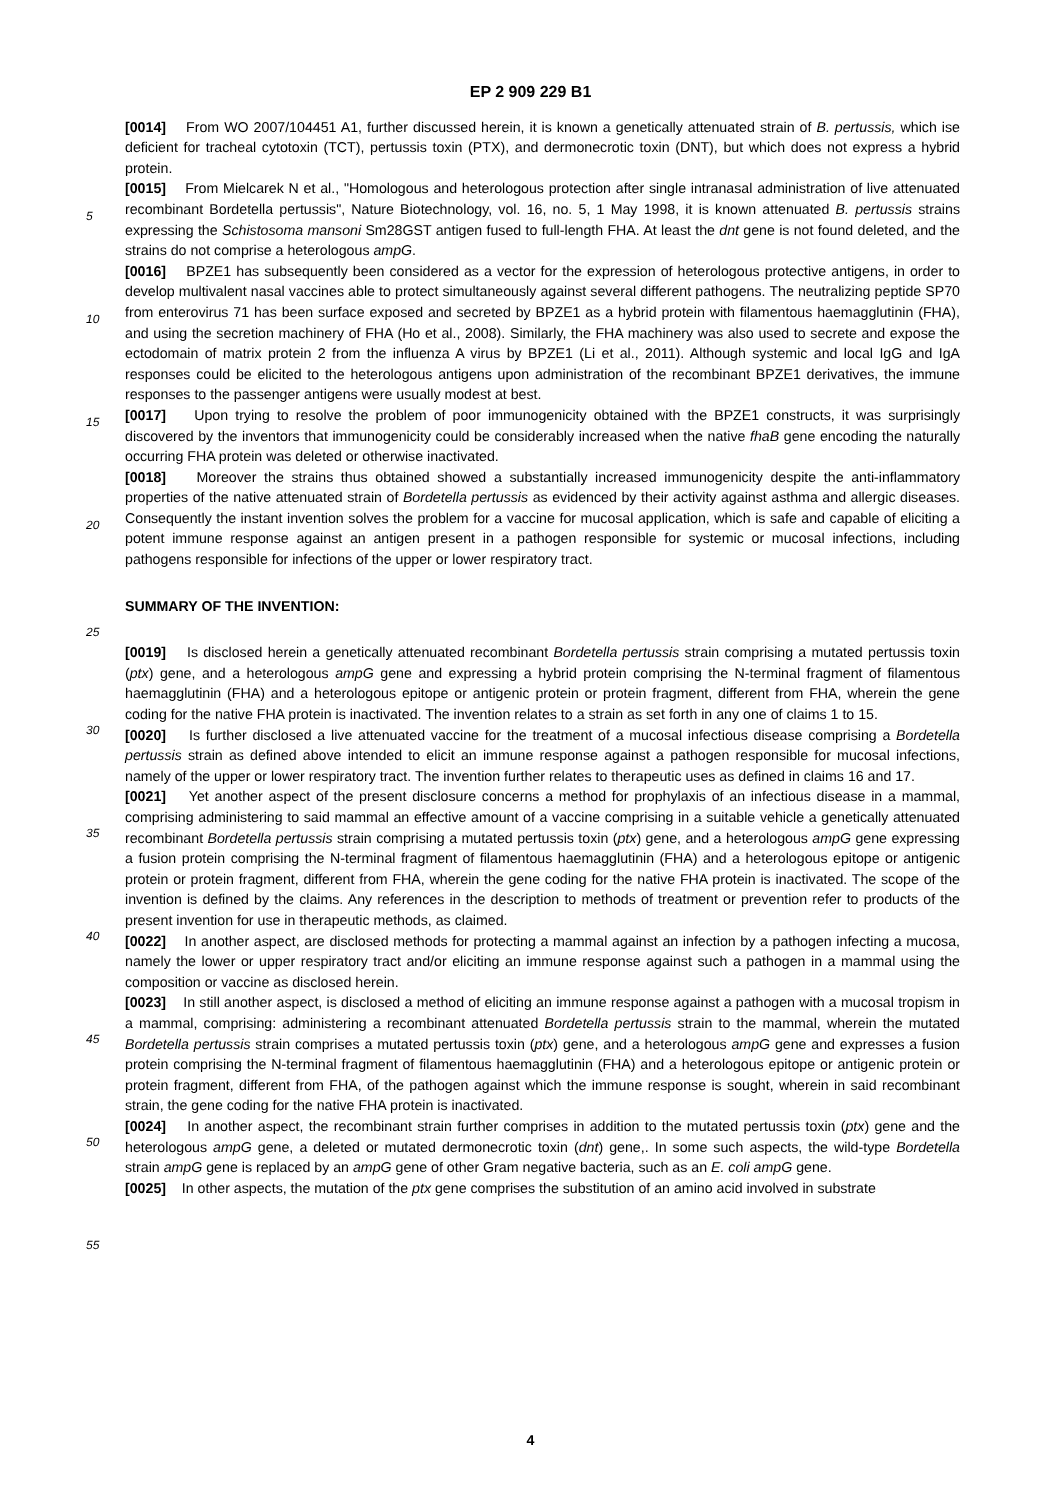EP 2 909 229 B1
[0014] From WO 2007/104451 A1, further discussed herein, it is known a genetically attenuated strain of B. pertussis, which ise deficient for tracheal cytotoxin (TCT), pertussis toxin (PTX), and dermonecrotic toxin (DNT), but which does not express a hybrid protein.
[0015] From Mielcarek N et al., "Homologous and heterologous protection after single intranasal administration of live attenuated recombinant Bordetella pertussis", Nature Biotechnology, vol. 16, no. 5, 1 May 1998, it is known attenuated B. pertussis strains expressing the Schistosoma mansoni Sm28GST antigen fused to full-length FHA. At least the dnt gene is not found deleted, and the strains do not comprise a heterologous ampG.
[0016] BPZE1 has subsequently been considered as a vector for the expression of heterologous protective antigens, in order to develop multivalent nasal vaccines able to protect simultaneously against several different pathogens. The neutralizing peptide SP70 from enterovirus 71 has been surface exposed and secreted by BPZE1 as a hybrid protein with filamentous haemagglutinin (FHA), and using the secretion machinery of FHA (Ho et al., 2008). Similarly, the FHA machinery was also used to secrete and expose the ectodomain of matrix protein 2 from the influenza A virus by BPZE1 (Li et al., 2011). Although systemic and local IgG and IgA responses could be elicited to the heterologous antigens upon administration of the recombinant BPZE1 derivatives, the immune responses to the passenger antigens were usually modest at best.
[0017] Upon trying to resolve the problem of poor immunogenicity obtained with the BPZE1 constructs, it was surprisingly discovered by the inventors that immunogenicity could be considerably increased when the native fhaB gene encoding the naturally occurring FHA protein was deleted or otherwise inactivated.
[0018] Moreover the strains thus obtained showed a substantially increased immunogenicity despite the anti-inflammatory properties of the native attenuated strain of Bordetella pertussis as evidenced by their activity against asthma and allergic diseases. Consequently the instant invention solves the problem for a vaccine for mucosal application, which is safe and capable of eliciting a potent immune response against an antigen present in a pathogen responsible for systemic or mucosal infections, including pathogens responsible for infections of the upper or lower respiratory tract.
SUMMARY OF THE INVENTION:
[0019] Is disclosed herein a genetically attenuated recombinant Bordetella pertussis strain comprising a mutated pertussis toxin (ptx) gene, and a heterologous ampG gene and expressing a hybrid protein comprising the N-terminal fragment of filamentous haemagglutinin (FHA) and a heterologous epitope or antigenic protein or protein fragment, different from FHA, wherein the gene coding for the native FHA protein is inactivated. The invention relates to a strain as set forth in any one of claims 1 to 15.
[0020] Is further disclosed a live attenuated vaccine for the treatment of a mucosal infectious disease comprising a Bordetella pertussis strain as defined above intended to elicit an immune response against a pathogen responsible for mucosal infections, namely of the upper or lower respiratory tract. The invention further relates to therapeutic uses as defined in claims 16 and 17.
[0021] Yet another aspect of the present disclosure concerns a method for prophylaxis of an infectious disease in a mammal, comprising administering to said mammal an effective amount of a vaccine comprising in a suitable vehicle a genetically attenuated recombinant Bordetella pertussis strain comprising a mutated pertussis toxin (ptx) gene, and a heterologous ampG gene expressing a fusion protein comprising the N-terminal fragment of filamentous haemagglutinin (FHA) and a heterologous epitope or antigenic protein or protein fragment, different from FHA, wherein the gene coding for the native FHA protein is inactivated. The scope of the invention is defined by the claims. Any references in the description to methods of treatment or prevention refer to products of the present invention for use in therapeutic methods, as claimed.
[0022] In another aspect, are disclosed methods for protecting a mammal against an infection by a pathogen infecting a mucosa, namely the lower or upper respiratory tract and/or eliciting an immune response against such a pathogen in a mammal using the composition or vaccine as disclosed herein.
[0023] In still another aspect, is disclosed a method of eliciting an immune response against a pathogen with a mucosal tropism in a mammal, comprising: administering a recombinant attenuated Bordetella pertussis strain to the mammal, wherein the mutated Bordetella pertussis strain comprises a mutated pertussis toxin (ptx) gene, and a heterologous ampG gene and expresses a fusion protein comprising the N-terminal fragment of filamentous haemagglutinin (FHA) and a heterologous epitope or antigenic protein or protein fragment, different from FHA, of the pathogen against which the immune response is sought, wherein in said recombinant strain, the gene coding for the native FHA protein is inactivated.
[0024] In another aspect, the recombinant strain further comprises in addition to the mutated pertussis toxin (ptx) gene and the heterologous ampG gene, a deleted or mutated dermonecrotic toxin (dnt) gene,. In some such aspects, the wild-type Bordetella strain ampG gene is replaced by an ampG gene of other Gram negative bacteria, such as an E. coli ampG gene.
[0025] In other aspects, the mutation of the ptx gene comprises the substitution of an amino acid involved in substrate
5
10
15
20
25
30
35
40
45
50
55
4